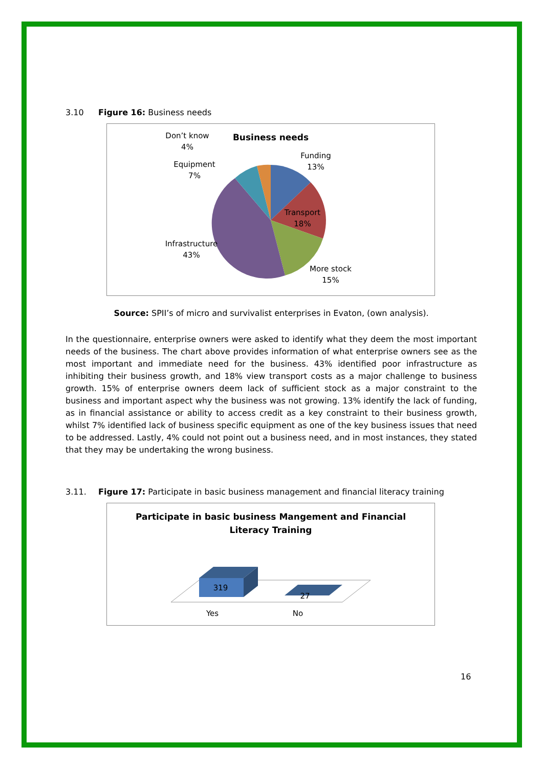3.10 Figure 16: Business needs
Business needs
Transport
18%
Funding
13%
More stock
15%
Infrastructure
43%
Equipment
7%
Don’t know
4%
Source: SPII’s of micro and survivalist enterprises in Evaton, (own analysis).
In the questionnaire, enterprise owners were asked to identify what they deem the most important needs of the business. The chart above provides information of what enterprise owners see as the most important and immediate need for the business. 43% identified poor infrastructure as inhibiting their business growth, and 18% view transport costs as a major challenge to business growth. 15% of enterprise owners deem lack of sufficient stock as a major constraint to the business and important aspect why the business was not growing. 13% identify the lack of funding, as in financial assistance or ability to access credit as a key constraint to their business growth, whilst 7% identified lack of business specific equipment as one of the key business issues that need to be addressed. Lastly, 4% could not point out a business need, and in most instances, they stated that they may be undertaking the wrong business.
3.11. Figure 17: Participate in basic business management and financial literacy training
Participate in basic business Mangement and Financial
Literacy Training
319
27
Yes
No
16